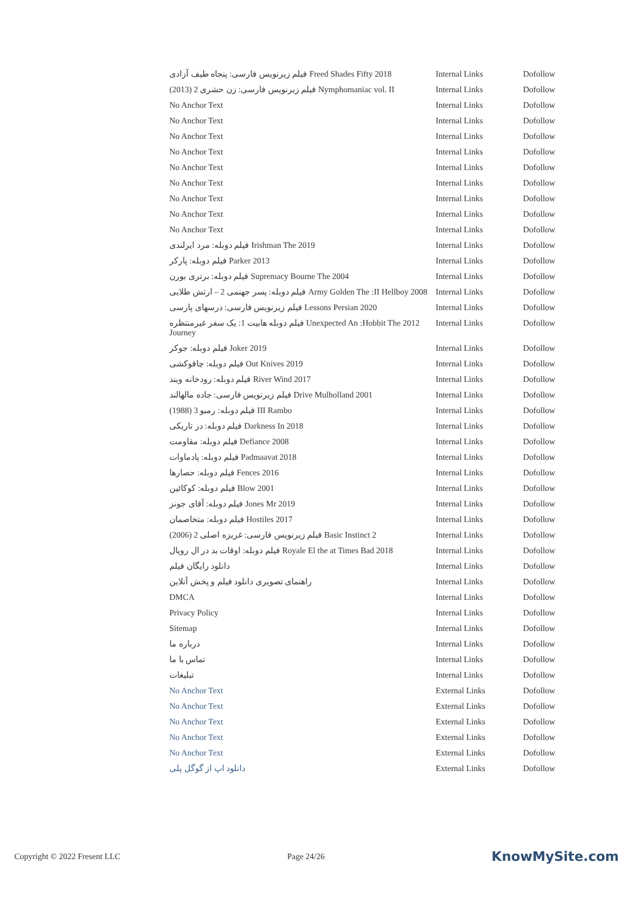| فیلم زیرنویس فارسی: پنجاه طیف آزادی Freed Shades Fifty 2018 | Internal Links | Dofollow |
| فیلم زیرنویس فارسی: زن حشری 2 (2013) Nymphomaniac vol. II | Internal Links | Dofollow |
| No Anchor Text | Internal Links | Dofollow |
| No Anchor Text | Internal Links | Dofollow |
| No Anchor Text | Internal Links | Dofollow |
| No Anchor Text | Internal Links | Dofollow |
| No Anchor Text | Internal Links | Dofollow |
| No Anchor Text | Internal Links | Dofollow |
| No Anchor Text | Internal Links | Dofollow |
| No Anchor Text | Internal Links | Dofollow |
| No Anchor Text | Internal Links | Dofollow |
| فیلم دوبله: مرد ایرلندی Irishman The 2019 | Internal Links | Dofollow |
| فیلم دوبله: پارکر Parker 2013 | Internal Links | Dofollow |
| فیلم دوبله: برتری بورن Supremacy Bourne The 2004 | Internal Links | Dofollow |
| فیلم دوبله: پسر جهنمی 2 – ارتش طلایی Army Golden The :II Hellboy 2008 | Internal Links | Dofollow |
| فیلم زیرنویس فارسی: درسهای پارسی Lessons Persian 2020 | Internal Links | Dofollow |
| فیلم دوبله هابیت 1: یک سفر غیرمنتظره Unexpected An :Hobbit The 2012 Journey | Internal Links | Dofollow |
| فیلم دوبله: جوکر Joker 2019 | Internal Links | Dofollow |
| فیلم دوبله: چاقوکشی Out Knives 2019 | Internal Links | Dofollow |
| فیلم دوبله: رودخانه ویند River Wind 2017 | Internal Links | Dofollow |
| فیلم زیرنویس فارسی: جاده مالهالند Drive Mulholland 2001 | Internal Links | Dofollow |
| فیلم دوبله: رمبو 3 (1988) III Rambo | Internal Links | Dofollow |
| فیلم دوبله: در تاریکی Darkness In 2018 | Internal Links | Dofollow |
| فیلم دوبله: مقاومت Defiance 2008 | Internal Links | Dofollow |
| فیلم دوبله: پادماوات Padmaavat 2018 | Internal Links | Dofollow |
| فیلم دوبله: حصارها Fences 2016 | Internal Links | Dofollow |
| فیلم دوبله: کوکائین Blow 2001 | Internal Links | Dofollow |
| فیلم دوبله: آقای جونز Jones Mr 2019 | Internal Links | Dofollow |
| فیلم دوبله: متخاصمان Hostiles 2017 | Internal Links | Dofollow |
| فیلم زیرنویس فارسی: غریزه اصلی 2 (2006) Basic Instinct 2 | Internal Links | Dofollow |
| فیلم دوبله: اوقات بد در ال رویال Royale El the at Times Bad 2018 | Internal Links | Dofollow |
| دانلود رایگان فیلم | Internal Links | Dofollow |
| راهنمای تصویری دانلود فیلم و پخش آنلاین | Internal Links | Dofollow |
| DMCA | Internal Links | Dofollow |
| Privacy Policy | Internal Links | Dofollow |
| Sitemap | Internal Links | Dofollow |
| درباره ما | Internal Links | Dofollow |
| تماس با ما | Internal Links | Dofollow |
| تبلیغات | Internal Links | Dofollow |
| No Anchor Text | External Links | Dofollow |
| No Anchor Text | External Links | Dofollow |
| No Anchor Text | External Links | Dofollow |
| No Anchor Text | External Links | Dofollow |
| No Anchor Text | External Links | Dofollow |
| دانلود اپ از گوگل پلی | External Links | Dofollow |
Copyright © 2022 Fresent LLC Page 24/26 KnowMySite.com